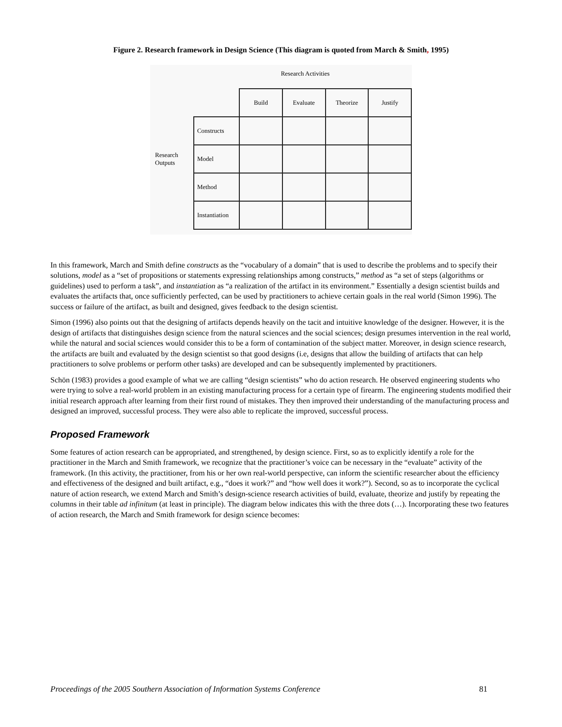Figure 2. Research framework in Design Science (This diagram is quoted from March & Smith, 1995)
Research Activities
Research Outputs
| | Build | Evaluate | Theorize | Justify |
| Constructs | | | | |
| Model | | | | |
| Method | | | | |
| Instantiation | | | | |
In this framework, March and Smith define constructs as the “vocabulary of a domain” that is used to describe the problems and to specify their solutions, model as a “set of propositions or statements expressing relationships among constructs,” method as “a set of steps (algorithms or guidelines) used to perform a task”, and instantiation as “a realization of the artifact in its environment.” Essentially a design scientist builds and evaluates the artifacts that, once sufficiently perfected, can be used by practitioners to achieve certain goals in the real world (Simon 1996). The success or failure of the artifact, as built and designed, gives feedback to the design scientist.
Simon (1996) also points out that the designing of artifacts depends heavily on the tacit and intuitive knowledge of the designer. However, it is the design of artifacts that distinguishes design science from the natural sciences and the social sciences; design presumes intervention in the real world, while the natural and social sciences would consider this to be a form of contamination of the subject matter. Moreover, in design science research, the artifacts are built and evaluated by the design scientist so that good designs (i.e, designs that allow the building of artifacts that can help practitioners to solve problems or perform other tasks) are developed and can be subsequently implemented by practitioners.
Schön (1983) provides a good example of what we are calling “design scientists” who do action research. He observed engineering students who were trying to solve a real-world problem in an existing manufacturing process for a certain type of firearm. The engineering students modified their initial research approach after learning from their first round of mistakes. They then improved their understanding of the manufacturing process and designed an improved, successful process. They were also able to replicate the improved, successful process.
Proposed Framework
Some features of action research can be appropriated, and strengthened, by design science. First, so as to explicitly identify a role for the practitioner in the March and Smith framework, we recognize that the practitioner’s voice can be necessary in the “evaluate” activity of the framework. (In this activity, the practitioner, from his or her own real-world perspective, can inform the scientific researcher about the efficiency and effectiveness of the designed and built artifact, e.g., “does it work?” and “how well does it work?”). Second, so as to incorporate the cyclical nature of action research, we extend March and Smith’s design-science research activities of build, evaluate, theorize and justify by repeating the columns in their table ad infinitum (at least in principle). The diagram below indicates this with the three dots (…). Incorporating these two features of action research, the March and Smith framework for design science becomes:
Proceedings of the 2005 Southern Association of Information Systems Conference 81